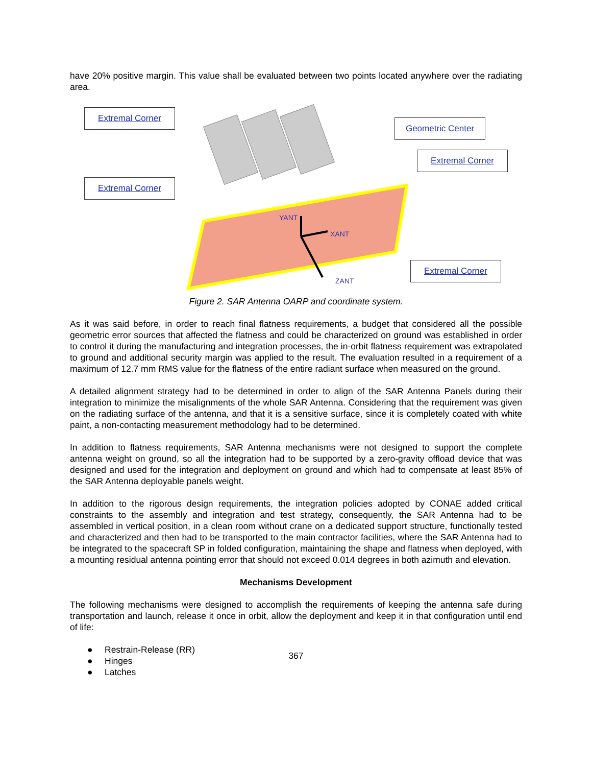have 20% positive margin. This value shall be evaluated between two points located anywhere over the radiating area.
YANT
XANT
ZANT
Extremal Corner
Geometric Center
Extremal Corner
Extremal Corner
Extremal Corner
Figure 2. SAR Antenna OARP and coordinate system.
As it was said before, in order to reach final flatness requirements, a budget that considered all the possible geometric error sources that affected the flatness and could be characterized on ground was established in order to control it during the manufacturing and integration processes, the in-orbit flatness requirement was extrapolated to ground and additional security margin was applied to the result. The evaluation resulted in a requirement of a maximum of 12.7 mm RMS value for the flatness of the entire radiant surface when measured on the ground.
A detailed alignment strategy had to be determined in order to align of the SAR Antenna Panels during their integration to minimize the misalignments of the whole SAR Antenna. Considering that the requirement was given on the radiating surface of the antenna, and that it is a sensitive surface, since it is completely coated with white paint, a non-contacting measurement methodology had to be determined.
In addition to flatness requirements, SAR Antenna mechanisms were not designed to support the complete antenna weight on ground, so all the integration had to be supported by a zero-gravity offload device that was designed and used for the integration and deployment on ground and which had to compensate at least 85% of the SAR Antenna deployable panels weight.
In addition to the rigorous design requirements, the integration policies adopted by CONAE added critical constraints to the assembly and integration and test strategy, consequently, the SAR Antenna had to be assembled in vertical position, in a clean room without crane on a dedicated support structure, functionally tested and characterized and then had to be transported to the main contractor facilities, where the SAR Antenna had to be integrated to the spacecraft SP in folded configuration, maintaining the shape and flatness when deployed, with a mounting residual antenna pointing error that should not exceed 0.014 degrees in both azimuth and elevation.
Mechanisms Development
The following mechanisms were designed to accomplish the requirements of keeping the antenna safe during transportation and launch, release it once in orbit, allow the deployment and keep it in that configuration until end of life:
● Restrain-Release (RR)
● Hinges
● Latches
367